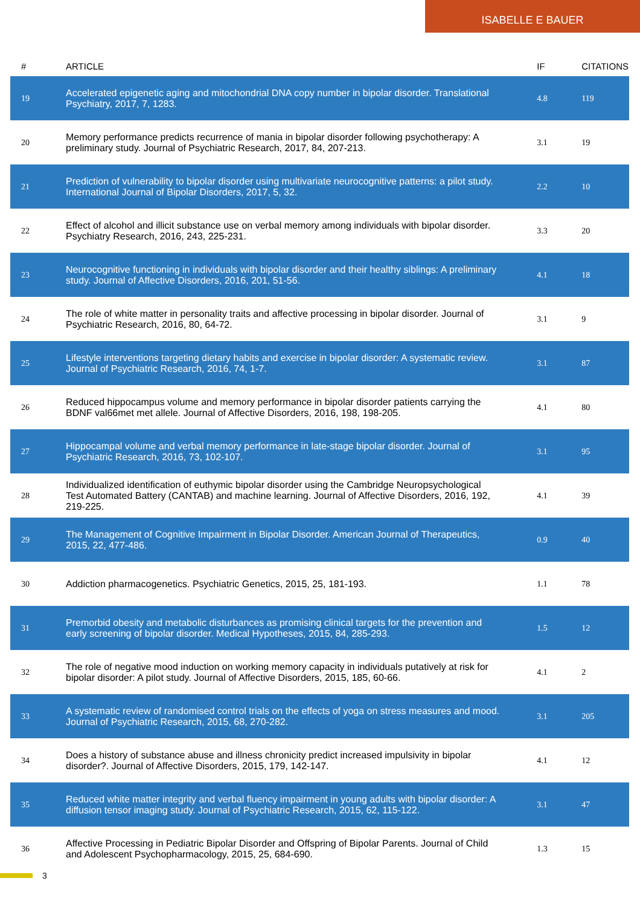ISABELLE E BAUER
| # | ARTICLE | IF | CITATIONS |
| --- | --- | --- | --- |
| 19 | Accelerated epigenetic aging and mitochondrial DNA copy number in bipolar disorder. Translational Psychiatry, 2017, 7, 1283. | 4.8 | 119 |
| 20 | Memory performance predicts recurrence of mania in bipolar disorder following psychotherapy: A preliminary study. Journal of Psychiatric Research, 2017, 84, 207-213. | 3.1 | 19 |
| 21 | Prediction of vulnerability to bipolar disorder using multivariate neurocognitive patterns: a pilot study. International Journal of Bipolar Disorders, 2017, 5, 32. | 2.2 | 10 |
| 22 | Effect of alcohol and illicit substance use on verbal memory among individuals with bipolar disorder. Psychiatry Research, 2016, 243, 225-231. | 3.3 | 20 |
| 23 | Neurocognitive functioning in individuals with bipolar disorder and their healthy siblings: A preliminary study. Journal of Affective Disorders, 2016, 201, 51-56. | 4.1 | 18 |
| 24 | The role of white matter in personality traits and affective processing in bipolar disorder. Journal of Psychiatric Research, 2016, 80, 64-72. | 3.1 | 9 |
| 25 | Lifestyle interventions targeting dietary habits and exercise in bipolar disorder: A systematic review. Journal of Psychiatric Research, 2016, 74, 1-7. | 3.1 | 87 |
| 26 | Reduced hippocampus volume and memory performance in bipolar disorder patients carrying the BDNF val66met met allele. Journal of Affective Disorders, 2016, 198, 198-205. | 4.1 | 80 |
| 27 | Hippocampal volume and verbal memory performance in late-stage bipolar disorder. Journal of Psychiatric Research, 2016, 73, 102-107. | 3.1 | 95 |
| 28 | Individualized identification of euthymic bipolar disorder using the Cambridge Neuropsychological Test Automated Battery (CANTAB) and machine learning. Journal of Affective Disorders, 2016, 192, 219-225. | 4.1 | 39 |
| 29 | The Management of Cognitive Impairment in Bipolar Disorder. American Journal of Therapeutics, 2015, 22, 477-486. | 0.9 | 40 |
| 30 | Addiction pharmacogenetics. Psychiatric Genetics, 2015, 25, 181-193. | 1.1 | 78 |
| 31 | Premorbid obesity and metabolic disturbances as promising clinical targets for the prevention and early screening of bipolar disorder. Medical Hypotheses, 2015, 84, 285-293. | 1.5 | 12 |
| 32 | The role of negative mood induction on working memory capacity in individuals putatively at risk for bipolar disorder: A pilot study. Journal of Affective Disorders, 2015, 185, 60-66. | 4.1 | 2 |
| 33 | A systematic review of randomised control trials on the effects of yoga on stress measures and mood. Journal of Psychiatric Research, 2015, 68, 270-282. | 3.1 | 205 |
| 34 | Does a history of substance abuse and illness chronicity predict increased impulsivity in bipolar disorder?. Journal of Affective Disorders, 2015, 179, 142-147. | 4.1 | 12 |
| 35 | Reduced white matter integrity and verbal fluency impairment in young adults with bipolar disorder: A diffusion tensor imaging study. Journal of Psychiatric Research, 2015, 62, 115-122. | 3.1 | 47 |
| 36 | Affective Processing in Pediatric Bipolar Disorder and Offspring of Bipolar Parents. Journal of Child and Adolescent Psychopharmacology, 2015, 25, 684-690. | 1.3 | 15 |
3